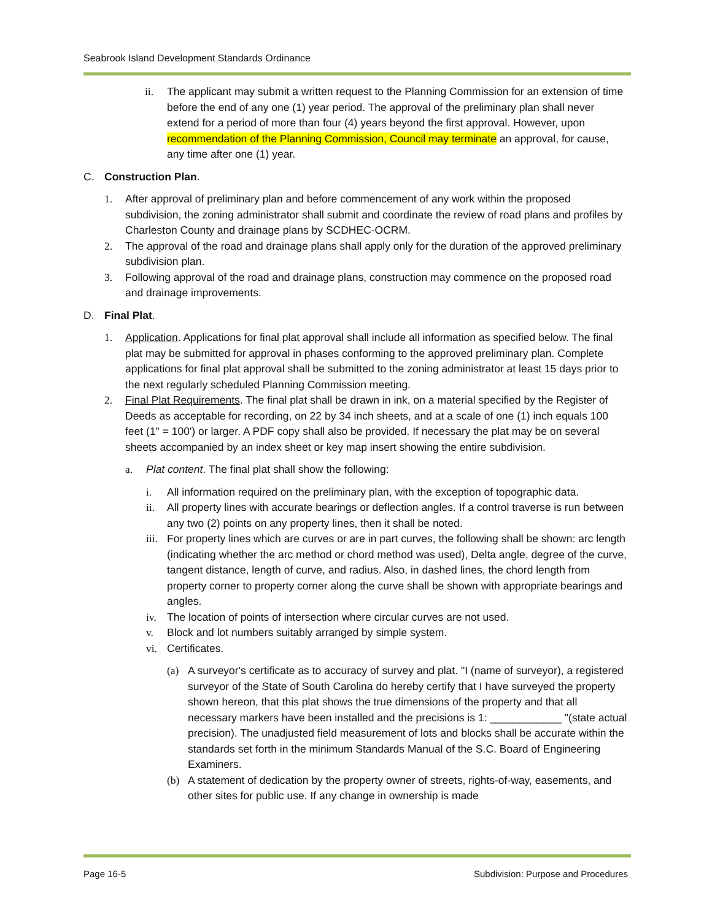Seabrook Island Development Standards Ordinance
ii. The applicant may submit a written request to the Planning Commission for an extension of time before the end of any one (1) year period. The approval of the preliminary plan shall never extend for a period of more than four (4) years beyond the first approval. However, upon recommendation of the Planning Commission, Council may terminate an approval, for cause, any time after one (1) year.
C. Construction Plan.
1. After approval of preliminary plan and before commencement of any work within the proposed subdivision, the zoning administrator shall submit and coordinate the review of road plans and profiles by Charleston County and drainage plans by SCDHEC-OCRM.
2. The approval of the road and drainage plans shall apply only for the duration of the approved preliminary subdivision plan.
3. Following approval of the road and drainage plans, construction may commence on the proposed road and drainage improvements.
D. Final Plat.
1. Application. Applications for final plat approval shall include all information as specified below. The final plat may be submitted for approval in phases conforming to the approved preliminary plan. Complete applications for final plat approval shall be submitted to the zoning administrator at least 15 days prior to the next regularly scheduled Planning Commission meeting.
2. Final Plat Requirements. The final plat shall be drawn in ink, on a material specified by the Register of Deeds as acceptable for recording, on 22 by 34 inch sheets, and at a scale of one (1) inch equals 100 feet (1" = 100') or larger. A PDF copy shall also be provided. If necessary the plat may be on several sheets accompanied by an index sheet or key map insert showing the entire subdivision.
a. Plat content. The final plat shall show the following:
i. All information required on the preliminary plan, with the exception of topographic data.
ii. All property lines with accurate bearings or deflection angles. If a control traverse is run between any two (2) points on any property lines, then it shall be noted.
iii.
For property lines which are curves or are in part curves, the following shall be shown: arc length (indicating whether the arc method or chord method was used), Delta angle, degree of the curve, tangent distance, length of curve, and radius. Also, in dashed lines, the chord length from property corner to property corner along the curve shall be shown with appropriate bearings and angles.
iv. The location of points of intersection where circular curves are not used.
v. Block and lot numbers suitably arranged by simple system.
vi. Certificates.
(a) A surveyor's certificate as to accuracy of survey and plat. "I (name of surveyor), a registered surveyor of the State of South Carolina do hereby certify that I have surveyed the property shown hereon, that this plat shows the true dimensions of the property and that all necessary markers have been installed and the precisions is 1: ____________ "(state actual precision). The unadjusted field measurement of lots and blocks shall be accurate within the standards set forth in the minimum Standards Manual of the S.C. Board of Engineering Examiners.
(b) A statement of dedication by the property owner of streets, rights-of-way, easements, and other sites for public use. If any change in ownership is made
Page 16-5
Subdivision: Purpose and Procedures